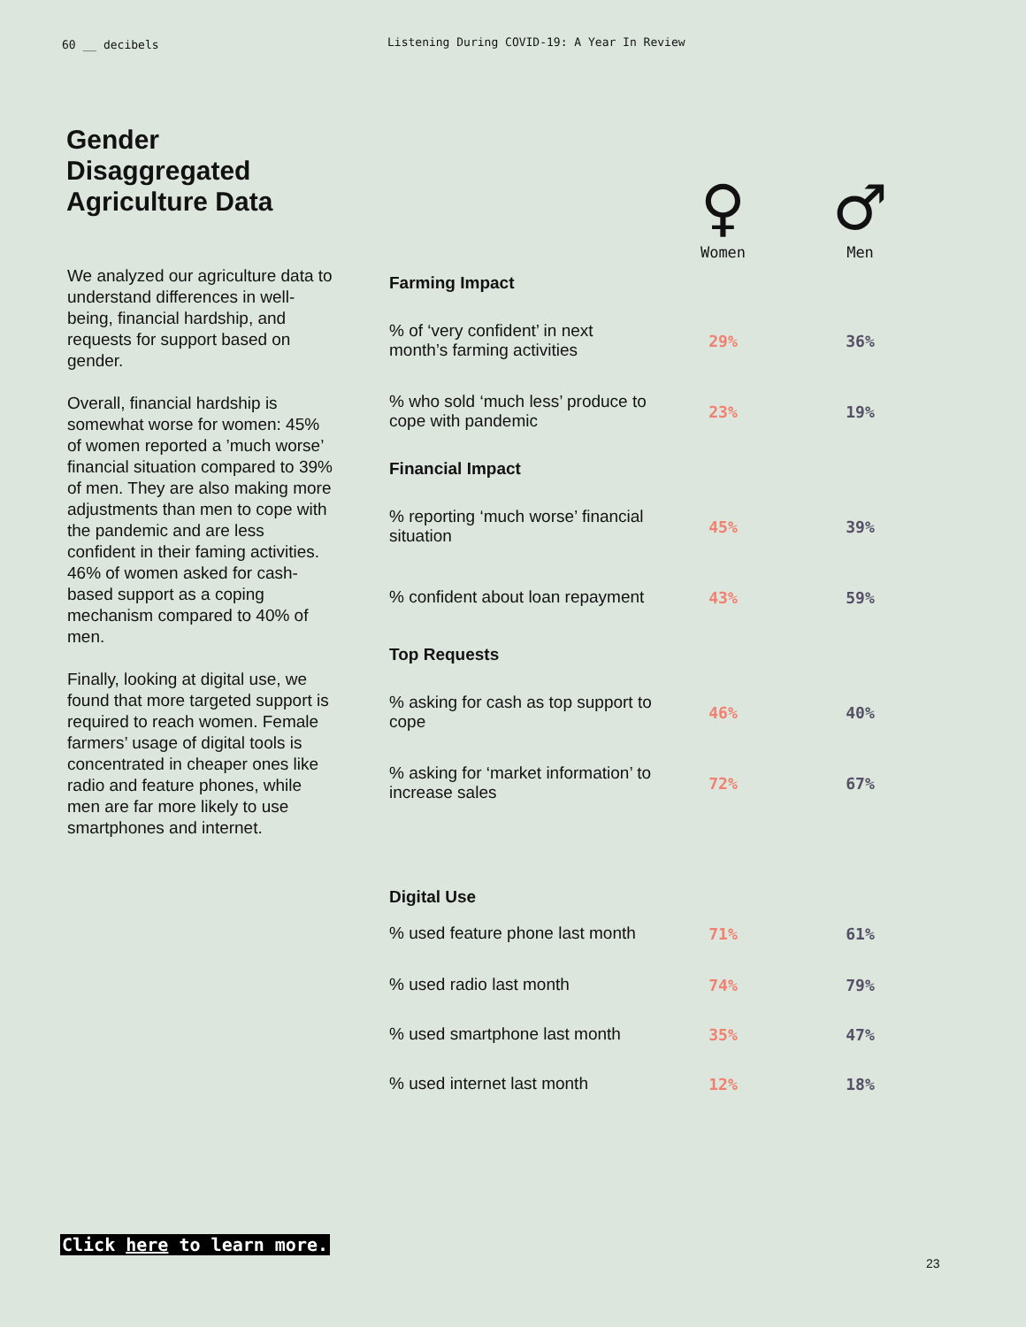60 __ decibels
Listening During COVID-19: A Year In Review
Gender
Disaggregated
Agriculture Data
We analyzed our agriculture data to understand differences in well-being, financial hardship, and requests for support based on gender.
Overall, financial hardship is somewhat worse for women: 45% of women reported a ’much worse’ financial situation compared to 39% of men. They are also making more adjustments than men to cope with the pandemic and are less confident in their faming activities. 46% of women asked for cash-based support as a coping mechanism compared to 40% of men.
Finally, looking at digital use, we found that more targeted support is required to reach women. Female farmers’ usage of digital tools is concentrated in cheaper ones like radio and feature phones, while men are far more likely to use smartphones and internet.
| | ♀ Women | ♂ Men |
| --- | --- | --- |
| Farming Impact | | |
| % of ‘very confident’ in next month’s farming activities | 29% | 36% |
| % who sold ‘much less’ produce to cope with pandemic | 23% | 19% |
| Financial Impact | | |
| % reporting ‘much worse’ financial situation | 45% | 39% |
| % confident about loan repayment | 43% | 59% |
| Top Requests | | |
| % asking for cash as top support to cope | 46% | 40% |
| % asking for ‘market information’ to increase sales | 72% | 67% |
| Digital Use | | |
| % used feature phone last month | 71% | 61% |
| % used radio last month | 74% | 79% |
| % used smartphone last month | 35% | 47% |
| % used internet last month | 12% | 18% |
Click here to learn more.
23